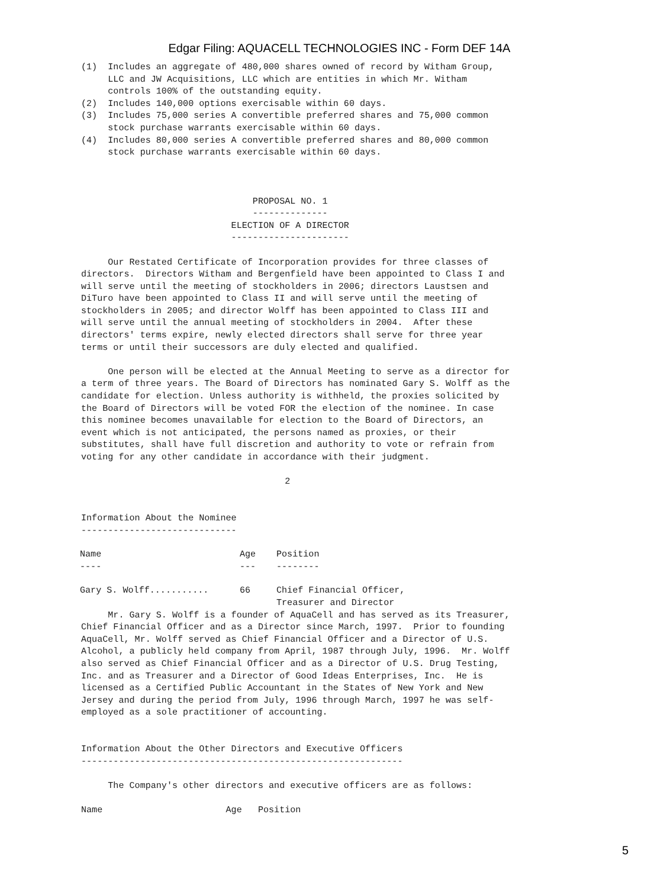Edgar Filing: AQUACELL TECHNOLOGIES INC - Form DEF 14A
(1)  Includes an aggregate of 480,000 shares owned of record by Witham Group,
     LLC and JW Acquisitions, LLC which are entities in which Mr. Witham
     controls 100% of the outstanding equity.
(2)  Includes 140,000 options exercisable within 60 days.
(3)  Includes 75,000 series A convertible preferred shares and 75,000 common
     stock purchase warrants exercisable within 60 days.
(4)  Includes 80,000 series A convertible preferred shares and 80,000 common
     stock purchase warrants exercisable within 60 days.



                                PROPOSAL NO. 1
                                --------------
                            ELECTION OF A DIRECTOR
                            ----------------------

     Our Restated Certificate of Incorporation provides for three classes of
directors.  Directors Witham and Bergenfield have been appointed to Class I and
will serve until the meeting of stockholders in 2006; directors Laustsen and
DiTuro have been appointed to Class II and will serve until the meeting of
stockholders in 2005; and director Wolff has been appointed to Class III and
will serve until the annual meeting of stockholders in 2004.  After these
directors' terms expire, newly elected directors shall serve for three year
terms or until their successors are duly elected and qualified.

     One person will be elected at the Annual Meeting to serve as a director for
a term of three years. The Board of Directors has nominated Gary S. Wolff as the
candidate for election. Unless authority is withheld, the proxies solicited by
the Board of Directors will be voted FOR the election of the nominee. In case
this nominee becomes unavailable for election to the Board of Directors, an
event which is not anticipated, the persons named as proxies, or their
substitutes, shall have full discretion and authority to vote or refrain from
voting for any other candidate in accordance with their judgment.

                                      2


Information About the Nominee
-----------------------------
| Name ---- | Age --- | Position -------- |
| --- | --- | --- |
| Gary S. Wolff........... | 66 | Chief Financial Officer, Treasurer and Director |
     Mr. Gary S. Wolff is a founder of AquaCell and has served as its Treasurer,
Chief Financial Officer and as a Director since March, 1997.  Prior to founding
AquaCell, Mr. Wolff served as Chief Financial Officer and a Director of U.S.
Alcohol, a publicly held company from April, 1987 through July, 1996.  Mr. Wolff
also served as Chief Financial Officer and as a Director of U.S. Drug Testing,
Inc. and as Treasurer and a Director of Good Ideas Enterprises, Inc.  He is
licensed as a Certified Public Accountant in the States of New York and New
Jersey and during the period from July, 1996 through March, 1997 he was self-
employed as a sole practitioner of accounting.


Information About the Other Directors and Executive Officers
------------------------------------------------------------

     The Company's other directors and executive officers are as follows:

Name                       Age   Position
5